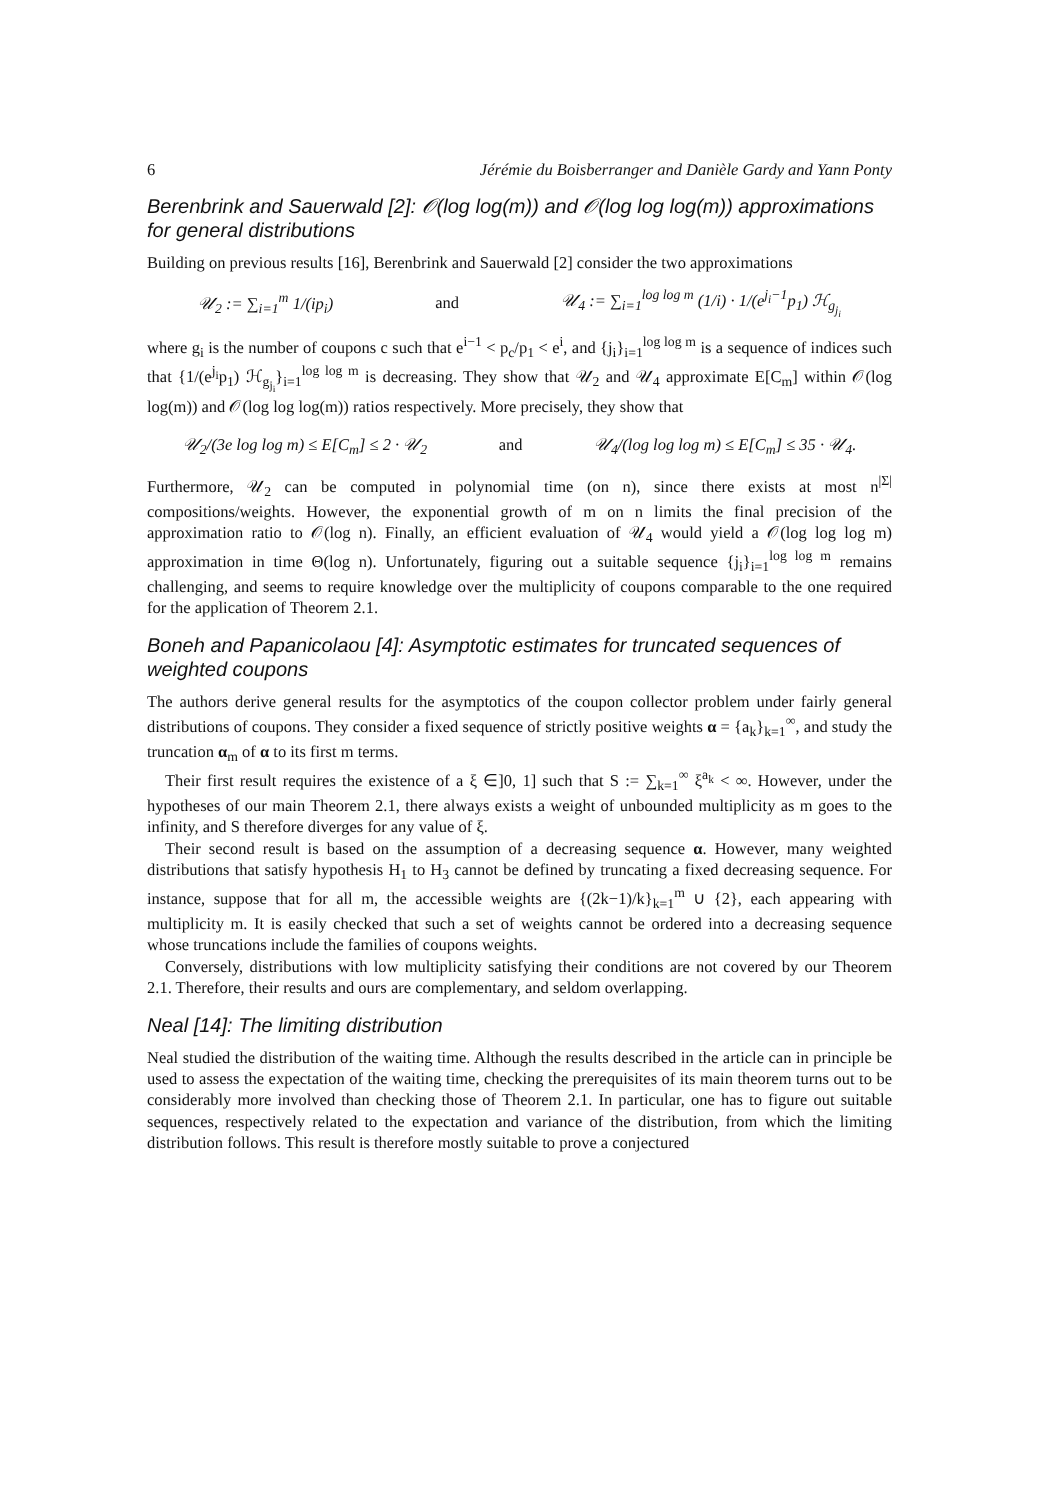6 Jérémie du Boisberranger and Danièle Gardy and Yann Ponty
Berenbrink and Sauerwald [2]: 𝒪(log log(m)) and 𝒪(log log log(m)) approximations for general distributions
Building on previous results [16], Berenbrink and Sauerwald [2] consider the two approximations
𝒰<sub>2</sub> := ∑<sub>i=1</sub><sup>m</sup> 1/(ip<sub>i</sub>) and 𝒰<sub>4</sub> := ∑<sub>i=1</sub><sup>log log m</sup> (1/i) · 1/(e<sup>j<sub>i</sub>−1</sup>p<sub>1</sub>) ℋ<sub>g<sub>j<sub>i</sub></sub></sub>
where g<sub>i</sub> is the number of coupons c such that e<sup>i−1</sup> < p<sub>c</sub>/p<sub>1</sub> < e<sup>i</sup>, and {j<sub>i</sub>}<sub>i=1</sub><sup>log log m</sup> is a sequence of indices such that {1/(e<sup>j<sub>i</sub></sup>p<sub>1</sub>) ℋ<sub>g<sub>j<sub>i</sub></sub></sub>}<sub>i=1</sub><sup>log log m</sup> is decreasing. They show that 𝒰<sub>2</sub> and 𝒰<sub>4</sub> approximate E[C<sub>m</sub>] within 𝒪(log log(m)) and 𝒪(log log log(m)) ratios respectively. More precisely, they show that
𝒰<sub>2</sub>/(3e log log m) ≤ E[C<sub>m</sub>] ≤ 2 · 𝒰<sub>2</sub> and 𝒰<sub>4</sub>/(log log log m) ≤ E[C<sub>m</sub>] ≤ 35 · 𝒰<sub>4</sub>.
Furthermore, 𝒰<sub>2</sub> can be computed in polynomial time (on n), since there exists at most n<sup>|Σ|</sup> compositions/weights. However, the exponential growth of m on n limits the final precision of the approximation ratio to 𝒪(log n). Finally, an efficient evaluation of 𝒰<sub>4</sub> would yield a 𝒪(log log log m) approximation in time Θ(log n). Unfortunately, figuring out a suitable sequence {j<sub>i</sub>}<sub>i=1</sub><sup>log log m</sup> remains challenging, and seems to require knowledge over the multiplicity of coupons comparable to the one required for the application of Theorem 2.1.
Boneh and Papanicolaou [4]: Asymptotic estimates for truncated sequences of weighted coupons
The authors derive general results for the asymptotics of the coupon collector problem under fairly general distributions of coupons. They consider a fixed sequence of strictly positive weights α = {a<sub>k</sub>}<sub>k=1</sub><sup>∞</sup>, and study the truncation α<sub>m</sub> of α to its first m terms.
Their first result requires the existence of a ξ ∈]0, 1] such that S := ∑<sub>k=1</sub><sup>∞</sup> ξ<sup>a<sub>k</sub></sup> < ∞. However, under the hypotheses of our main Theorem 2.1, there always exists a weight of unbounded multiplicity as m goes to the infinity, and S therefore diverges for any value of ξ.
Their second result is based on the assumption of a decreasing sequence α. However, many weighted distributions that satisfy hypothesis H<sub>1</sub> to H<sub>3</sub> cannot be defined by truncating a fixed decreasing sequence. For instance, suppose that for all m, the accessible weights are {(2k−1)/k}<sub>k=1</sub><sup>m</sup> ∪ {2}, each appearing with multiplicity m. It is easily checked that such a set of weights cannot be ordered into a decreasing sequence whose truncations include the families of coupons weights.
Conversely, distributions with low multiplicity satisfying their conditions are not covered by our Theorem 2.1. Therefore, their results and ours are complementary, and seldom overlapping.
Neal [14]: The limiting distribution
Neal studied the distribution of the waiting time. Although the results described in the article can in principle be used to assess the expectation of the waiting time, checking the prerequisites of its main theorem turns out to be considerably more involved than checking those of Theorem 2.1. In particular, one has to figure out suitable sequences, respectively related to the expectation and variance of the distribution, from which the limiting distribution follows. This result is therefore mostly suitable to prove a conjectured